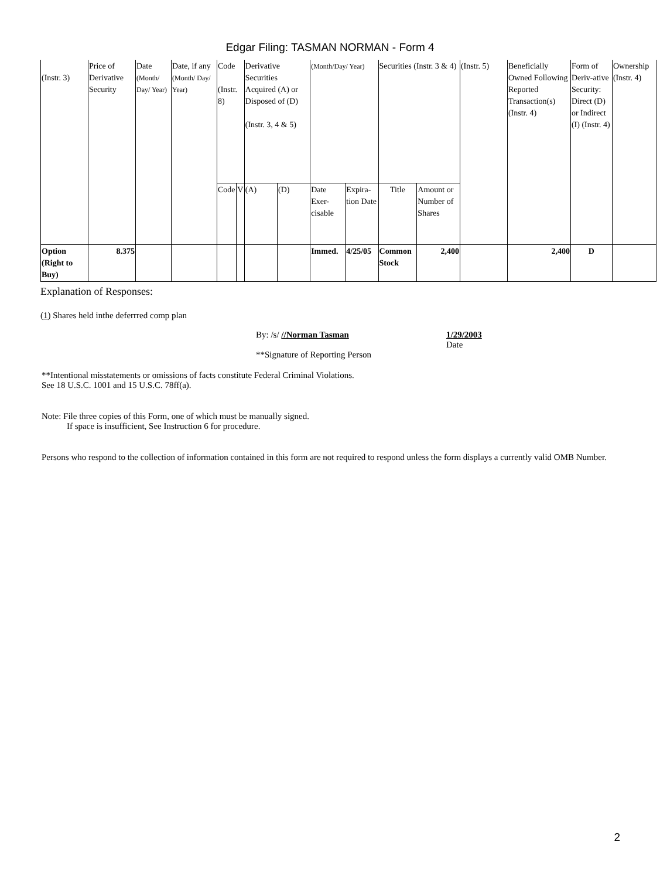Edgar Filing: TASMAN NORMAN - Form 4
| (Instr. 3) | Price of Derivative Security | Date (Month/ Day/ Year) | Date, if any (Month/ Day/ Year) | Code (Instr. 8) | | Derivative Securities Acquired (A) or Disposed of (D) (Instr. 3, 4 & 5) | | (Month/Day/ Year) | | Securities (Instr. 3 & 4) | | (Instr. 5) | Beneficially Owned Following Reported Transaction(s) (Instr. 4) | Form of Deriv-ative Security: Direct (D) or Indirect (I) (Instr. 4) | Ownership (Instr. 4) |
| | | | | Code | V | (A) | (D) | Date Exer-cisable | Expira-tion Date | Title | Amount or Number of Shares | | | | |
| Option (Right to Buy) | 8.375 | | | | | | | Immed. | 4/25/05 | Common Stock | 2,400 | | 2,400 | D | |
Explanation of Responses:
(1) Shares held inthe deferrred comp plan
By: /s/ //Norman Tasman
**Signature of Reporting Person
1/29/2003
Date
**Intentional misstatements or omissions of facts constitute Federal Criminal Violations.
See 18 U.S.C. 1001 and 15 U.S.C. 78ff(a).
Note: File three copies of this Form, one of which must be manually signed.
If space is insufficient, See Instruction 6 for procedure.
Persons who respond to the collection of information contained in this form are not required to respond unless the form displays a currently valid OMB Number.
2